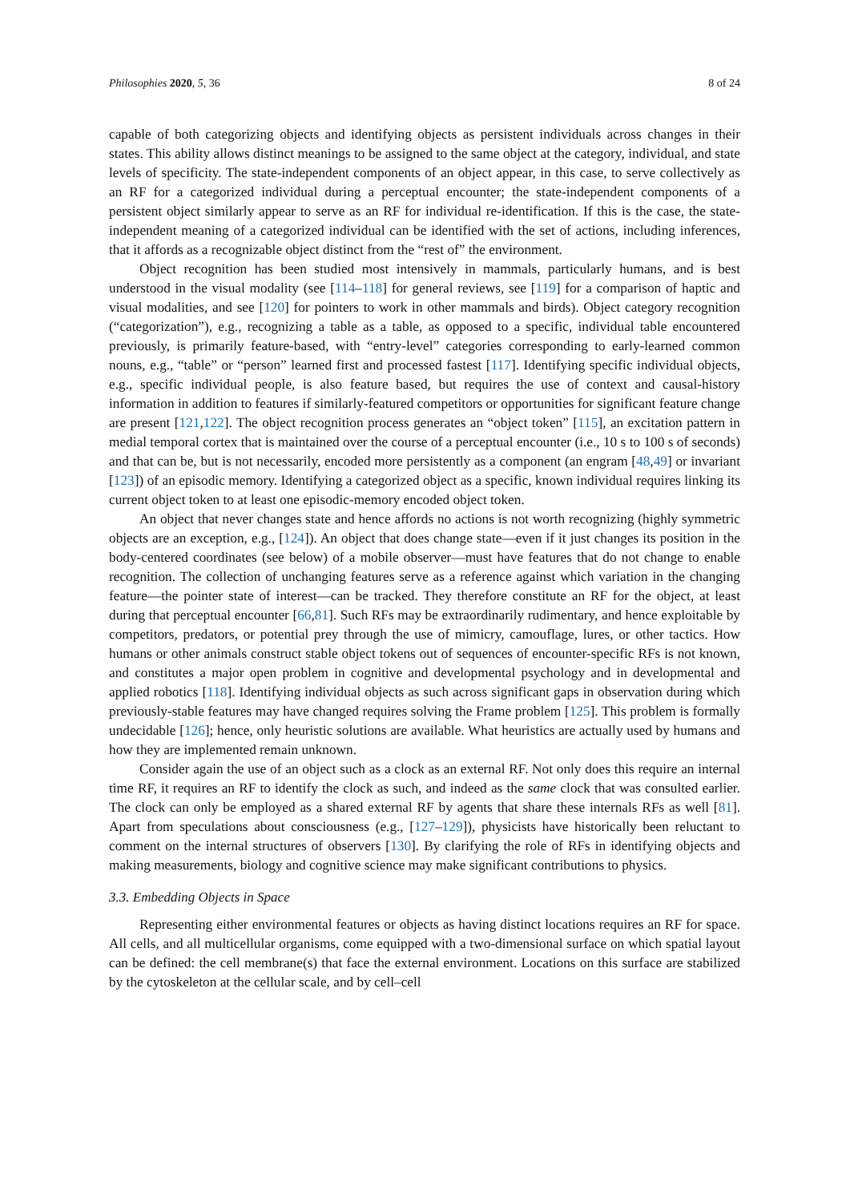Philosophies 2020, 5, 36 8 of 24
capable of both categorizing objects and identifying objects as persistent individuals across changes in their states. This ability allows distinct meanings to be assigned to the same object at the category, individual, and state levels of specificity. The state-independent components of an object appear, in this case, to serve collectively as an RF for a categorized individual during a perceptual encounter; the state-independent components of a persistent object similarly appear to serve as an RF for individual re-identification. If this is the case, the state-independent meaning of a categorized individual can be identified with the set of actions, including inferences, that it affords as a recognizable object distinct from the “rest of” the environment.
Object recognition has been studied most intensively in mammals, particularly humans, and is best understood in the visual modality (see [114–118] for general reviews, see [119] for a comparison of haptic and visual modalities, and see [120] for pointers to work in other mammals and birds). Object category recognition (“categorization”), e.g., recognizing a table as a table, as opposed to a specific, individual table encountered previously, is primarily feature-based, with “entry-level” categories corresponding to early-learned common nouns, e.g., “table” or “person” learned first and processed fastest [117]. Identifying specific individual objects, e.g., specific individual people, is also feature based, but requires the use of context and causal-history information in addition to features if similarly-featured competitors or opportunities for significant feature change are present [121,122]. The object recognition process generates an “object token” [115], an excitation pattern in medial temporal cortex that is maintained over the course of a perceptual encounter (i.e., 10 s to 100 s of seconds) and that can be, but is not necessarily, encoded more persistently as a component (an engram [48,49] or invariant [123]) of an episodic memory. Identifying a categorized object as a specific, known individual requires linking its current object token to at least one episodic-memory encoded object token.
An object that never changes state and hence affords no actions is not worth recognizing (highly symmetric objects are an exception, e.g., [124]). An object that does change state—even if it just changes its position in the body-centered coordinates (see below) of a mobile observer—must have features that do not change to enable recognition. The collection of unchanging features serve as a reference against which variation in the changing feature—the pointer state of interest—can be tracked. They therefore constitute an RF for the object, at least during that perceptual encounter [66,81]. Such RFs may be extraordinarily rudimentary, and hence exploitable by competitors, predators, or potential prey through the use of mimicry, camouflage, lures, or other tactics. How humans or other animals construct stable object tokens out of sequences of encounter-specific RFs is not known, and constitutes a major open problem in cognitive and developmental psychology and in developmental and applied robotics [118]. Identifying individual objects as such across significant gaps in observation during which previously-stable features may have changed requires solving the Frame problem [125]. This problem is formally undecidable [126]; hence, only heuristic solutions are available. What heuristics are actually used by humans and how they are implemented remain unknown.
Consider again the use of an object such as a clock as an external RF. Not only does this require an internal time RF, it requires an RF to identify the clock as such, and indeed as the same clock that was consulted earlier. The clock can only be employed as a shared external RF by agents that share these internals RFs as well [81]. Apart from speculations about consciousness (e.g., [127–129]), physicists have historically been reluctant to comment on the internal structures of observers [130]. By clarifying the role of RFs in identifying objects and making measurements, biology and cognitive science may make significant contributions to physics.
3.3. Embedding Objects in Space
Representing either environmental features or objects as having distinct locations requires an RF for space. All cells, and all multicellular organisms, come equipped with a two-dimensional surface on which spatial layout can be defined: the cell membrane(s) that face the external environment. Locations on this surface are stabilized by the cytoskeleton at the cellular scale, and by cell–cell